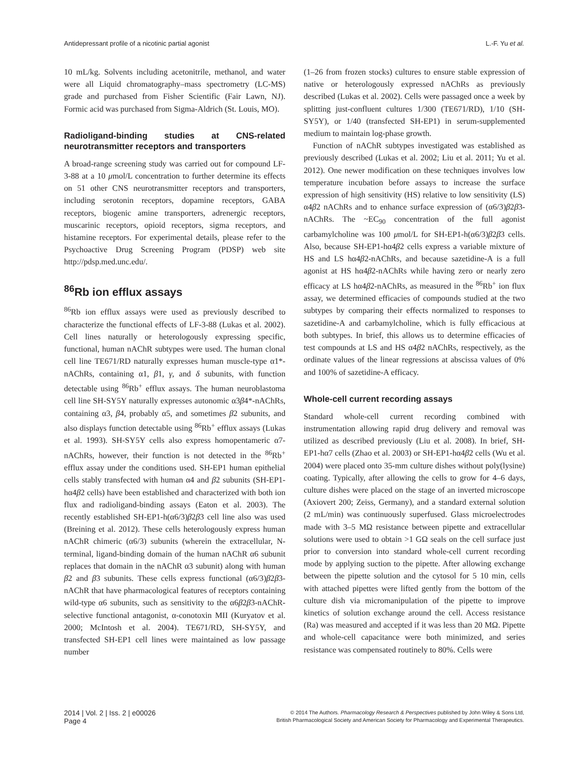Antidepressant profile of a nicotinic partial agonist L.-F. Yu et al.
10 mL/kg. Solvents including acetonitrile, methanol, and water were all Liquid chromatography–mass spectrometry (LC-MS) grade and purchased from Fisher Scientific (Fair Lawn, NJ). Formic acid was purchased from Sigma-Aldrich (St. Louis, MO).
Radioligand-binding studies at CNS-related neurotransmitter receptors and transporters
A broad-range screening study was carried out for compound LF-3-88 at a 10 μmol/L concentration to further determine its effects on 51 other CNS neurotransmitter receptors and transporters, including serotonin receptors, dopamine receptors, GABA receptors, biogenic amine transporters, adrenergic receptors, muscarinic receptors, opioid receptors, sigma receptors, and histamine receptors. For experimental details, please refer to the Psychoactive Drug Screening Program (PDSP) web site http://pdsp.med.unc.edu/.
<sup>86</sup>Rb ion efflux assays
<sup>86</sup>Rb ion efflux assays were used as previously described to characterize the functional effects of LF-3-88 (Lukas et al. 2002). Cell lines naturally or heterologously expressing specific, functional, human nAChR subtypes were used. The human clonal cell line TE671/RD naturally expresses human muscle-type α1*-nAChRs, containing α1, β1, γ, and δ subunits, with function detectable using <sup>86</sup>Rb<sup>+</sup> efflux assays. The human neuroblastoma cell line SH-SY5Y naturally expresses autonomic α3β4*-nAChRs, containing α3, β4, probably α5, and sometimes β2 subunits, and also displays function detectable using <sup>86</sup>Rb<sup>+</sup> efflux assays (Lukas et al. 1993). SH-SY5Y cells also express homopentameric α7-nAChRs, however, their function is not detected in the <sup>86</sup>Rb<sup>+</sup> efflux assay under the conditions used. SH-EP1 human epithelial cells stably transfected with human α4 and β2 subunits (SH-EP1-hα4β2 cells) have been established and characterized with both ion flux and radioligand-binding assays (Eaton et al. 2003). The recently established SH-EP1-h(α6/3)β2β3 cell line also was used (Breining et al. 2012). These cells heterologously express human nAChR chimeric (α6/3) subunits (wherein the extracellular, N-terminal, ligand-binding domain of the human nAChR α6 subunit replaces that domain in the nAChR α3 subunit) along with human β2 and β3 subunits. These cells express functional (α6/3)β2β3-nAChR that have pharmacological features of receptors containing wild-type α6 subunits, such as sensitivity to the α6β2β3-nAChR-selective functional antagonist, α-conotoxin MII (Kuryatov et al. 2000; McIntosh et al. 2004). TE671/RD, SH-SY5Y, and transfected SH-EP1 cell lines were maintained as low passage number
(1–26 from frozen stocks) cultures to ensure stable expression of native or heterologously expressed nAChRs as previously described (Lukas et al. 2002). Cells were passaged once a week by splitting just-confluent cultures 1/300 (TE671/RD), 1/10 (SH-SY5Y), or 1/40 (transfected SH-EP1) in serum-supplemented medium to maintain log-phase growth.
Function of nAChR subtypes investigated was established as previously described (Lukas et al. 2002; Liu et al. 2011; Yu et al. 2012). One newer modification on these techniques involves low temperature incubation before assays to increase the surface expression of high sensitivity (HS) relative to low sensitivity (LS) α4β2 nAChRs and to enhance surface expression of (α6/3)β2β3-nAChRs. The ~EC<sub>90</sub> concentration of the full agonist carbamylcholine was 100 μmol/L for SH-EP1-h(α6/3)β2β3 cells. Also, because SH-EP1-hα4β2 cells express a variable mixture of HS and LS hα4β2-nAChRs, and because sazetidine-A is a full agonist at HS hα4β2-nAChRs while having zero or nearly zero efficacy at LS hα4β2-nAChRs, as measured in the <sup>86</sup>Rb<sup>+</sup> ion flux assay, we determined efficacies of compounds studied at the two subtypes by comparing their effects normalized to responses to sazetidine-A and carbamylcholine, which is fully efficacious at both subtypes. In brief, this allows us to determine efficacies of test compounds at LS and HS α4β2 nAChRs, respectively, as the ordinate values of the linear regressions at abscissa values of 0% and 100% of sazetidine-A efficacy.
Whole-cell current recording assays
Standard whole-cell current recording combined with instrumentation allowing rapid drug delivery and removal was utilized as described previously (Liu et al. 2008). In brief, SH-EP1-hα7 cells (Zhao et al. 2003) or SH-EP1-hα4β2 cells (Wu et al. 2004) were placed onto 35-mm culture dishes without poly(lysine) coating. Typically, after allowing the cells to grow for 4–6 days, culture dishes were placed on the stage of an inverted microscope (Axiovert 200; Zeiss, Germany), and a standard external solution (2 mL/min) was continuously superfused. Glass microelectrodes made with 3–5 MΩ resistance between pipette and extracellular solutions were used to obtain >1 GΩ seals on the cell surface just prior to conversion into standard whole-cell current recording mode by applying suction to the pipette. After allowing exchange between the pipette solution and the cytosol for 5 10 min, cells with attached pipettes were lifted gently from the bottom of the culture dish via micromanipulation of the pipette to improve kinetics of solution exchange around the cell. Access resistance (Ra) was measured and accepted if it was less than 20 MΩ. Pipette and whole-cell capacitance were both minimized, and series resistance was compensated routinely to 80%. Cells were
2014 | Vol. 2 | Iss. 2 | e00026
Page 4
© 2014 The Authors. Pharmacology Research & Perspectives published by John Wiley & Sons Ltd,
British Pharmacological Society and American Society for Pharmacology and Experimental Therapeutics.